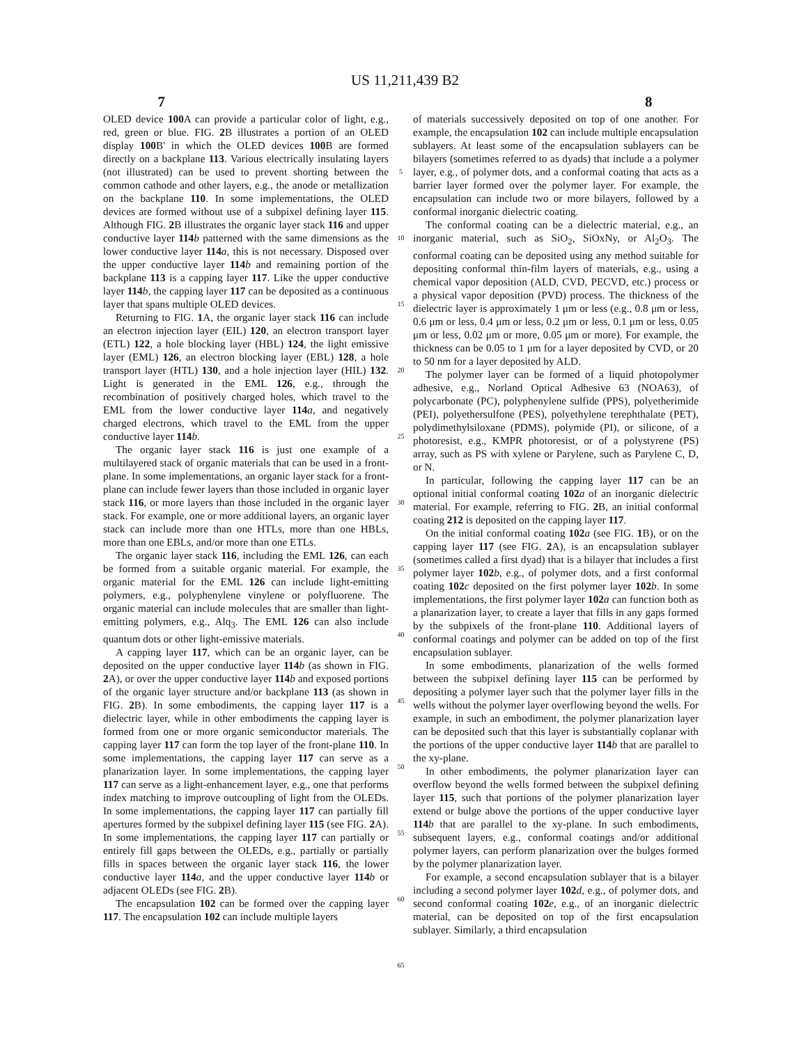US 11,211,439 B2
7 8
OLED device 100 A can provide a particular color of light, e.g., red, green or blue. FIG. 2 B illustrates a portion of an OLED display 100 B' in which the OLED devices 100 B are formed directly on a backplane 113. Various electrically insulating layers (not illustrated) can be used to prevent shorting between the common cathode and other layers, e.g., the anode or metallization on the backplane 110. In some implementations, the OLED devices are formed without use of a subpixel defining layer 115. Although FIG. 2 B illustrates the organic layer stack 116 and upper conductive layer 114 b patterned with the same dimensions as the lower conductive layer 114 a, this is not necessary. Disposed over the upper conductive layer 114 b and remaining portion of the backplane 113 is a capping layer 117. Like the upper conductive layer 114 b, the capping layer 117 can be deposited as a continuous layer that spans multiple OLED devices.
Returning to FIG. 1 A, the organic layer stack 116 can include an electron injection layer (EIL) 120, an electron transport layer (ETL) 122, a hole blocking layer (HBL) 124, the light emissive layer (EML) 126, an electron blocking layer (EBL) 128, a hole transport layer (HTL) 130, and a hole injection layer (HIL) 132. Light is generated in the EML 126, e.g., through the recombination of positively charged holes, which travel to the EML from the lower conductive layer 114 a, and negatively charged electrons, which travel to the EML from the upper conductive layer 114 b.
The organic layer stack 116 is just one example of a multilayered stack of organic materials that can be used in a front-plane. In some implementations, an organic layer stack for a front-plane can include fewer layers than those included in organic layer stack 116, or more layers than those included in the organic layer stack. For example, one or more additional layers, an organic layer stack can include more than one HTLs, more than one HBLs, more than one EBLs, and/or more than one ETLs.
The organic layer stack 116, including the EML 126, can each be formed from a suitable organic material. For example, the organic material for the EML 126 can include light-emitting polymers, e.g., polyphenylene vinylene or polyfluorene. The organic material can include molecules that are smaller than light-emitting polymers, e.g., Alq<sub>3</sub>. The EML 126 can also include quantum dots or other light-emissive materials.
A capping layer 117, which can be an organic layer, can be deposited on the upper conductive layer 114 b (as shown in FIG. 2 A), or over the upper conductive layer 114 b and exposed portions of the organic layer structure and/or backplane 113 (as shown in FIG. 2 B). In some embodiments, the capping layer 117 is a dielectric layer, while in other embodiments the capping layer is formed from one or more organic semiconductor materials. The capping layer 117 can form the top layer of the front-plane 110. In some implementations, the capping layer 117 can serve as a planarization layer. In some implementations, the capping layer 117 can serve as a light-enhancement layer, e.g., one that performs index matching to improve outcoupling of light from the OLEDs. In some implementations, the capping layer 117 can partially fill apertures formed by the subpixel defining layer 115 (see FIG. 2 A). In some implementations, the capping layer 117 can partially or entirely fill gaps between the OLEDs, e.g., partially or partially fills in spaces between the organic layer stack 116, the lower conductive layer 114 a, and the upper conductive layer 114 b or adjacent OLEDs (see FIG. 2 B).
The encapsulation 102 can be formed over the capping layer 117. The encapsulation 102 can include multiple layers
5
10
15
20
25
30
35
40
45
50
55
60
65
of materials successively deposited on top of one another. For example, the encapsulation 102 can include multiple encapsulation sublayers. At least some of the encapsulation sublayers can be bilayers (sometimes referred to as dyads) that include a a polymer layer, e.g., of polymer dots, and a conformal coating that acts as a barrier layer formed over the polymer layer. For example, the encapsulation can include two or more bilayers, followed by a conformal inorganic dielectric coating.
The conformal coating can be a dielectric material, e.g., an inorganic material, such as SiO<sub>2</sub>, SiOxNy, or Al<sub>2</sub>O<sub>3</sub>. The conformal coating can be deposited using any method suitable for depositing conformal thin-film layers of materials, e.g., using a chemical vapor deposition (ALD, CVD, PECVD, etc.) process or a physical vapor deposition (PVD) process. The thickness of the dielectric layer is approximately 1 μm or less (e.g., 0.8 μm or less, 0.6 μm or less, 0.4 μm or less, 0.2 μm or less, 0.1 μm or less, 0.05 μm or less, 0.02 μm or more, 0.05 μm or more). For example, the thickness can be 0.05 to 1 μm for a layer deposited by CVD, or 20 to 50 nm for a layer deposited by ALD.
The polymer layer can be formed of a liquid photopolymer adhesive, e.g., Norland Optical Adhesive 63 (NOA63), of polycarbonate (PC), polyphenylene sulfide (PPS), polyetherimide (PEI), polyethersulfone (PES), polyethylene terephthalate (PET), polydimethylsiloxane (PDMS), polymide (PI), or silicone, of a photoresist, e.g., KMPR photoresist, or of a polystyrene (PS) array, such as PS with xylene or Parylene, such as Parylene C, D, or N.
In particular, following the capping layer 117 can be an optional initial conformal coating 102 a of an inorganic dielectric material. For example, referring to FIG. 2 B, an initial conformal coating 212 is deposited on the capping layer 117.
On the initial conformal coating 102 a (see FIG. 1 B), or on the capping layer 117 (see FIG. 2 A), is an encapsulation sublayer (sometimes called a first dyad) that is a bilayer that includes a first polymer layer 102 b, e.g., of polymer dots, and a first conformal coating 102 c deposited on the first polymer layer 102 b. In some implementations, the first polymer layer 102 a can function both as a planarization layer, to create a layer that fills in any gaps formed by the subpixels of the front-plane 110. Additional layers of conformal coatings and polymer can be added on top of the first encapsulation sublayer.
In some embodiments, planarization of the wells formed between the subpixel defining layer 115 can be performed by depositing a polymer layer such that the polymer layer fills in the wells without the polymer layer overflowing beyond the wells. For example, in such an embodiment, the polymer planarization layer can be deposited such that this layer is substantially coplanar with the portions of the upper conductive layer 114 b that are parallel to the xy-plane.
In other embodiments, the polymer planarization layer can overflow beyond the wells formed between the subpixel defining layer 115, such that portions of the polymer planarization layer extend or bulge above the portions of the upper conductive layer 114 b that are parallel to the xy-plane. In such embodiments, subsequent layers, e.g., conformal coatings and/or additional polymer layers, can perform planarization over the bulges formed by the polymer planarization layer.
For example, a second encapsulation sublayer that is a bilayer including a second polymer layer 102 d, e.g., of polymer dots, and second conformal coating 102 e, e.g., of an inorganic dielectric material, can be deposited on top of the first encapsulation sublayer. Similarly, a third encapsulation